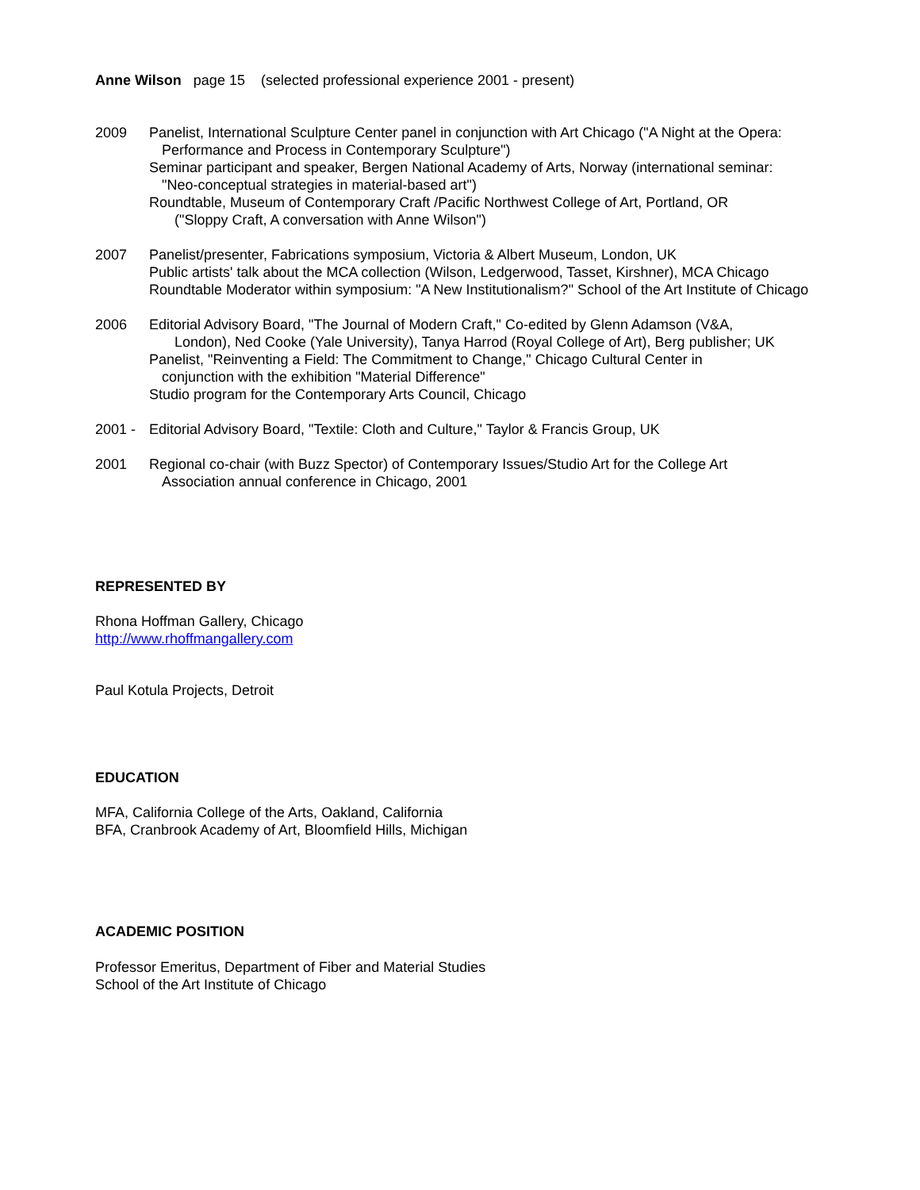Anne Wilson page 15 (selected professional experience 2001 - present)
2009 Panelist, International Sculpture Center panel in conjunction with Art Chicago ("A Night at the Opera:
Performance and Process in Contemporary Sculpture")
Seminar participant and speaker, Bergen National Academy of Arts, Norway (international seminar:
"Neo-conceptual strategies in material-based art")
Roundtable, Museum of Contemporary Craft /Pacific Northwest College of Art, Portland, OR
("Sloppy Craft, A conversation with Anne Wilson")
2007 Panelist/presenter, Fabrications symposium, Victoria & Albert Museum, London, UK
Public artists' talk about the MCA collection (Wilson, Ledgerwood, Tasset, Kirshner), MCA Chicago
Roundtable Moderator within symposium: "A New Institutionalism?" School of the Art Institute of Chicago
2006 Editorial Advisory Board, "The Journal of Modern Craft," Co-edited by Glenn Adamson (V&A,
London), Ned Cooke (Yale University), Tanya Harrod (Royal College of Art), Berg publisher; UK
Panelist, "Reinventing a Field: The Commitment to Change," Chicago Cultural Center in
conjunction with the exhibition "Material Difference"
Studio program for the Contemporary Arts Council, Chicago
2001 - Editorial Advisory Board, "Textile: Cloth and Culture," Taylor & Francis Group, UK
2001 Regional co-chair (with Buzz Spector) of Contemporary Issues/Studio Art for the College Art
Association annual conference in Chicago, 2001
REPRESENTED BY
Rhona Hoffman Gallery, Chicago
http://www.rhoffmangallery.com
Paul Kotula Projects, Detroit
EDUCATION
MFA, California College of the Arts, Oakland, California
BFA, Cranbrook Academy of Art, Bloomfield Hills, Michigan
ACADEMIC POSITION
Professor Emeritus, Department of Fiber and Material Studies
School of the Art Institute of Chicago